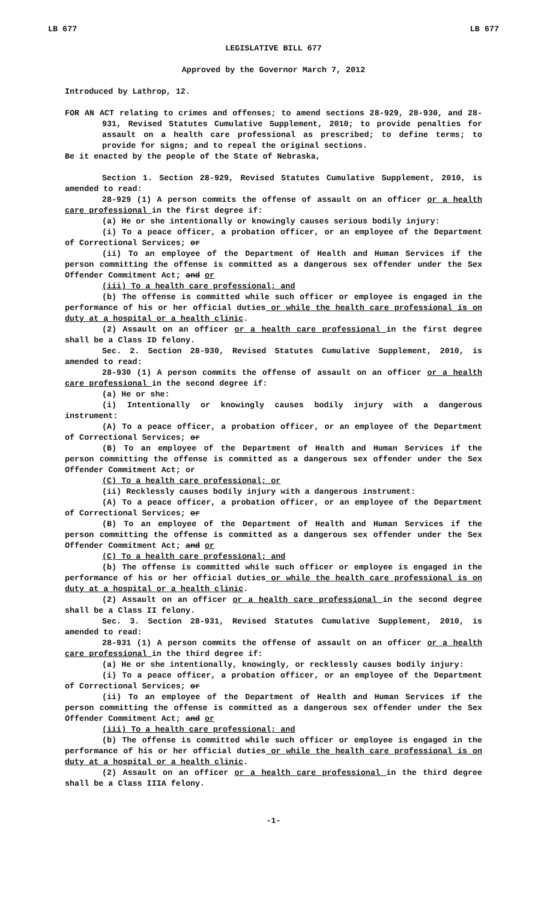LB 677 LB 677
LEGISLATIVE BILL 677
Approved by the Governor March 7, 2012
Introduced by Lathrop, 12.
FOR AN ACT relating to crimes and offenses; to amend sections 28-929, 28-930, and 28-931, Revised Statutes Cumulative Supplement, 2010; to provide penalties for assault on a health care professional as prescribed; to define terms; to provide for signs; and to repeal the original sections.
Be it enacted by the people of the State of Nebraska,
Section 1. Section 28-929, Revised Statutes Cumulative Supplement, 2010, is amended to read:
28-929 (1) A person commits the offense of assault on an officer or a health care professional in the first degree if:
(a) He or she intentionally or knowingly causes serious bodily injury:
(i) To a peace officer, a probation officer, or an employee of the Department of Correctional Services; or
(ii) To an employee of the Department of Health and Human Services if the person committing the offense is committed as a dangerous sex offender under the Sex Offender Commitment Act; and or
(iii) To a health care professional; and
(b) The offense is committed while such officer or employee is engaged in the performance of his or her official duties or while the health care professional is on duty at a hospital or a health clinic.
(2) Assault on an officer or a health care professional in the first degree shall be a Class ID felony.
Sec. 2. Section 28-930, Revised Statutes Cumulative Supplement, 2010, is amended to read:
28-930 (1) A person commits the offense of assault on an officer or a health care professional in the second degree if:
(a) He or she:
(i) Intentionally or knowingly causes bodily injury with a dangerous instrument:
(A) To a peace officer, a probation officer, or an employee of the Department of Correctional Services; or
(B) To an employee of the Department of Health and Human Services if the person committing the offense is committed as a dangerous sex offender under the Sex Offender Commitment Act; or
(C) To a health care professional; or
(ii) Recklessly causes bodily injury with a dangerous instrument:
(A) To a peace officer, a probation officer, or an employee of the Department of Correctional Services; or
(B) To an employee of the Department of Health and Human Services if the person committing the offense is committed as a dangerous sex offender under the Sex Offender Commitment Act; and or
(C) To a health care professional; and
(b) The offense is committed while such officer or employee is engaged in the performance of his or her official duties or while the health care professional is on duty at a hospital or a health clinic.
(2) Assault on an officer or a health care professional in the second degree shall be a Class II felony.
Sec. 3. Section 28-931, Revised Statutes Cumulative Supplement, 2010, is amended to read:
28-931 (1) A person commits the offense of assault on an officer or a health care professional in the third degree if:
(a) He or she intentionally, knowingly, or recklessly causes bodily injury:
(i) To a peace officer, a probation officer, or an employee of the Department of Correctional Services; or
(ii) To an employee of the Department of Health and Human Services if the person committing the offense is committed as a dangerous sex offender under the Sex Offender Commitment Act; and or
(iii) To a health care professional; and
(b) The offense is committed while such officer or employee is engaged in the performance of his or her official duties or while the health care professional is on duty at a hospital or a health clinic.
(2) Assault on an officer or a health care professional in the third degree shall be a Class IIIA felony.
-1-